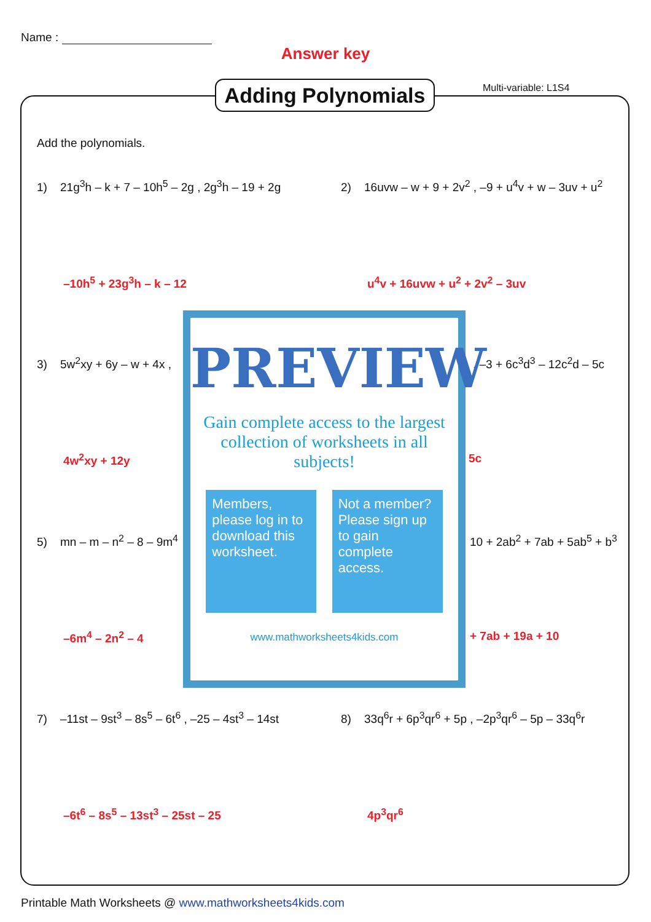Name :
Answer key
Adding Polynomials
Multi-variable: L1S4
Add the polynomials.
1) 21g<sup>3</sup>h – k + 7 – 10h<sup>5</sup> – 2g , 2g<sup>3</sup>h – 19 + 2g
2) 16uvw – w + 9 + 2v<sup>2</sup> , –9 + u<sup>4</sup>v + w – 3uv + u<sup>2</sup>
–10h<sup>5</sup> + 23g<sup>3</sup>h – k – 12 u<sup>4</sup>v + 16uvw + u<sup>2</sup> + 2v<sup>2</sup> – 3uv
3) 5w<sup>2</sup>xy + 6y – w + 4x , , –3 + 6c<sup>3</sup>d<sup>3</sup> – 12c<sup>2</sup>d – 5c
4w<sup>2</sup>xy + 12y 5c
5) mn – m – n<sup>2</sup> – 8 – 9m<sup>4</sup> 10 + 2ab<sup>2</sup> + 7ab + 5ab<sup>5</sup> + b<sup>3</sup>
–6m<sup>4</sup> – 2n<sup>2</sup> – 4 + 7ab + 19a + 10
7) –11st – 9st<sup>3</sup> – 8s<sup>5</sup> – 6t<sup>6</sup> , –25 – 4st<sup>3</sup> – 14st
8) 33q<sup>6</sup>r + 6p<sup>3</sup>qr<sup>6</sup> + 5p , –2p<sup>3</sup>qr<sup>6</sup> – 5p – 33q<sup>6</sup>r
–6t<sup>6</sup> – 8s<sup>5</sup> – 13st<sup>3</sup> – 25st – 25 4p<sup>3</sup>qr<sup>6</sup>
PREVIEW
Gain complete access to the largest collection of worksheets in all subjects!
Members, please log in to download this worksheet.
Not a member? Please sign up to gain complete access.
www.mathworksheets4kids.com
Printable Math Worksheets @ www.mathworksheets4kids.com